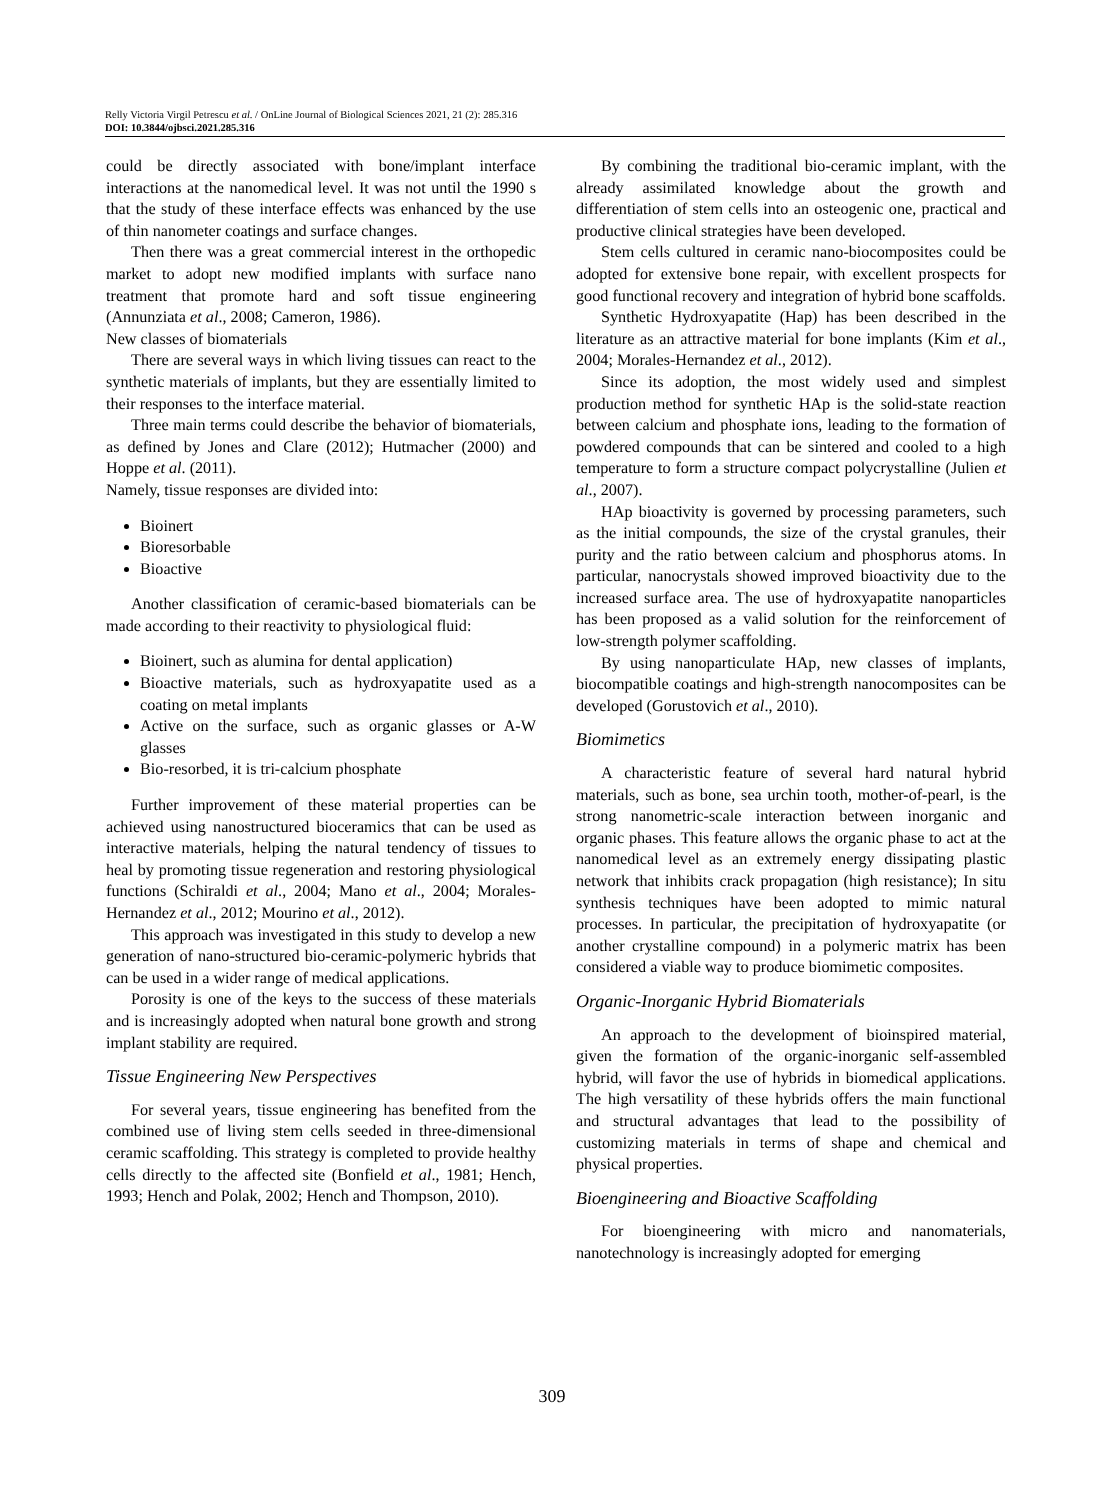Relly Victoria Virgil Petrescu et al. / OnLine Journal of Biological Sciences 2021, 21 (2): 285.316
DOI: 10.3844/ojbsci.2021.285.316
could be directly associated with bone/implant interface interactions at the nanomedical level. It was not until the 1990 s that the study of these interface effects was enhanced by the use of thin nanometer coatings and surface changes.
Then there was a great commercial interest in the orthopedic market to adopt new modified implants with surface nano treatment that promote hard and soft tissue engineering (Annunziata et al., 2008; Cameron, 1986).
New classes of biomaterials
There are several ways in which living tissues can react to the synthetic materials of implants, but they are essentially limited to their responses to the interface material.
Three main terms could describe the behavior of biomaterials, as defined by Jones and Clare (2012); Hutmacher (2000) and Hoppe et al. (2011).
Namely, tissue responses are divided into:
Bioinert
Bioresorbable
Bioactive
Another classification of ceramic-based biomaterials can be made according to their reactivity to physiological fluid:
Bioinert, such as alumina for dental application)
Bioactive materials, such as hydroxyapatite used as a coating on metal implants
Active on the surface, such as organic glasses or A-W glasses
Bio-resorbed, it is tri-calcium phosphate
Further improvement of these material properties can be achieved using nanostructured bioceramics that can be used as interactive materials, helping the natural tendency of tissues to heal by promoting tissue regeneration and restoring physiological functions (Schiraldi et al., 2004; Mano et al., 2004; Morales-Hernandez et al., 2012; Mourino et al., 2012).
This approach was investigated in this study to develop a new generation of nano-structured bio-ceramic-polymeric hybrids that can be used in a wider range of medical applications.
Porosity is one of the keys to the success of these materials and is increasingly adopted when natural bone growth and strong implant stability are required.
Tissue Engineering New Perspectives
For several years, tissue engineering has benefited from the combined use of living stem cells seeded in three-dimensional ceramic scaffolding. This strategy is completed to provide healthy cells directly to the affected site (Bonfield et al., 1981; Hench, 1993; Hench and Polak, 2002; Hench and Thompson, 2010).
By combining the traditional bio-ceramic implant, with the already assimilated knowledge about the growth and differentiation of stem cells into an osteogenic one, practical and productive clinical strategies have been developed.
Stem cells cultured in ceramic nano-biocomposites could be adopted for extensive bone repair, with excellent prospects for good functional recovery and integration of hybrid bone scaffolds.
Synthetic Hydroxyapatite (Hap) has been described in the literature as an attractive material for bone implants (Kim et al., 2004; Morales-Hernandez et al., 2012).
Since its adoption, the most widely used and simplest production method for synthetic HAp is the solid-state reaction between calcium and phosphate ions, leading to the formation of powdered compounds that can be sintered and cooled to a high temperature to form a structure compact polycrystalline (Julien et al., 2007).
HAp bioactivity is governed by processing parameters, such as the initial compounds, the size of the crystal granules, their purity and the ratio between calcium and phosphorus atoms. In particular, nanocrystals showed improved bioactivity due to the increased surface area. The use of hydroxyapatite nanoparticles has been proposed as a valid solution for the reinforcement of low-strength polymer scaffolding.
By using nanoparticulate HAp, new classes of implants, biocompatible coatings and high-strength nanocomposites can be developed (Gorustovich et al., 2010).
Biomimetics
A characteristic feature of several hard natural hybrid materials, such as bone, sea urchin tooth, mother-of-pearl, is the strong nanometric-scale interaction between inorganic and organic phases. This feature allows the organic phase to act at the nanomedical level as an extremely energy dissipating plastic network that inhibits crack propagation (high resistance); In situ synthesis techniques have been adopted to mimic natural processes. In particular, the precipitation of hydroxyapatite (or another crystalline compound) in a polymeric matrix has been considered a viable way to produce biomimetic composites.
Organic-Inorganic Hybrid Biomaterials
An approach to the development of bioinspired material, given the formation of the organic-inorganic self-assembled hybrid, will favor the use of hybrids in biomedical applications. The high versatility of these hybrids offers the main functional and structural advantages that lead to the possibility of customizing materials in terms of shape and chemical and physical properties.
Bioengineering and Bioactive Scaffolding
For bioengineering with micro and nanomaterials, nanotechnology is increasingly adopted for emerging
309